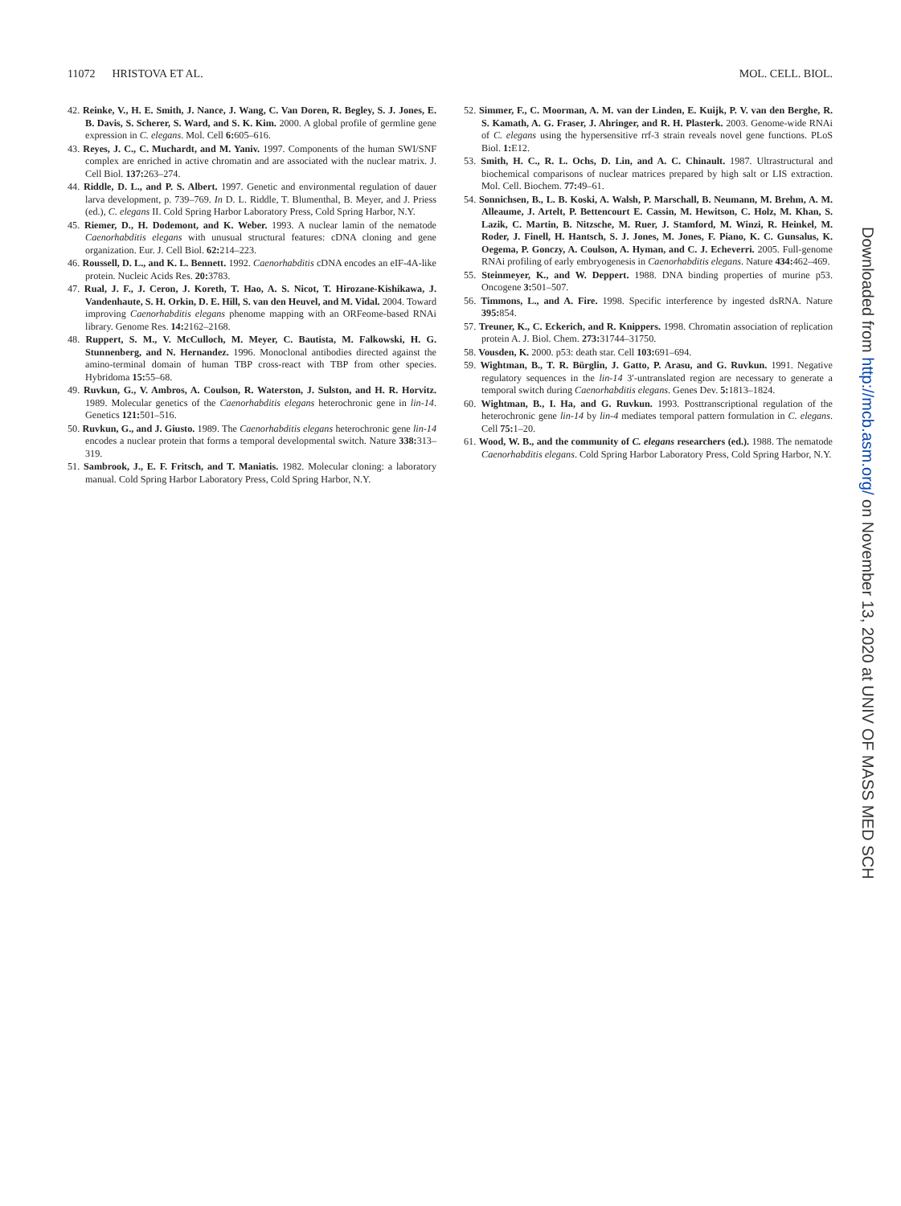11072 HRISTOVA ET AL. MOL. CELL. BIOL.
42. Reinke, V., H. E. Smith, J. Nance, J. Wang, C. Van Doren, R. Begley, S. J. Jones, E. B. Davis, S. Scherer, S. Ward, and S. K. Kim. 2000. A global profile of germline gene expression in C. elegans. Mol. Cell 6: 605–616.
43. Reyes, J. C., C. Muchardt, and M. Yaniv. 1997. Components of the human SWI/SNF complex are enriched in active chromatin and are associated with the nuclear matrix. J. Cell Biol. 137: 263–274.
44. Riddle, D. L., and P. S. Albert. 1997. Genetic and environmental regulation of dauer larva development, p. 739–769. In D. L. Riddle, T. Blumenthal, B. Meyer, and J. Priess (ed.), C. elegans II. Cold Spring Harbor Laboratory Press, Cold Spring Harbor, N.Y.
45. Riemer, D., H. Dodemont, and K. Weber. 1993. A nuclear lamin of the nematode Caenorhabditis elegans with unusual structural features: cDNA cloning and gene organization. Eur. J. Cell Biol. 62: 214–223.
46. Roussell, D. L., and K. L. Bennett. 1992. Caenorhabditis cDNA encodes an eIF-4A-like protein. Nucleic Acids Res. 20: 3783.
47. Rual, J. F., J. Ceron, J. Koreth, T. Hao, A. S. Nicot, T. Hirozane-Kishikawa, J. Vandenhaute, S. H. Orkin, D. E. Hill, S. van den Heuvel, and M. Vidal. 2004. Toward improving Caenorhabditis elegans phenome mapping with an ORFeome-based RNAi library. Genome Res. 14: 2162–2168.
48. Ruppert, S. M., V. McCulloch, M. Meyer, C. Bautista, M. Falkowski, H. G. Stunnenberg, and N. Hernandez. 1996. Monoclonal antibodies directed against the amino-terminal domain of human TBP cross-react with TBP from other species. Hybridoma 15: 55–68.
49. Ruvkun, G., V. Ambros, A. Coulson, R. Waterston, J. Sulston, and H. R. Horvitz. 1989. Molecular genetics of the Caenorhabditis elegans heterochronic gene in lin-14. Genetics 121: 501–516.
50. Ruvkun, G., and J. Giusto. 1989. The Caenorhabditis elegans heterochronic gene lin-14 encodes a nuclear protein that forms a temporal developmental switch. Nature 338: 313–319.
51. Sambrook, J., E. F. Fritsch, and T. Maniatis. 1982. Molecular cloning: a laboratory manual. Cold Spring Harbor Laboratory Press, Cold Spring Harbor, N.Y.
52. Simmer, F., C. Moorman, A. M. van der Linden, E. Kuijk, P. V. van den Berghe, R. S. Kamath, A. G. Fraser, J. Ahringer, and R. H. Plasterk. 2003. Genome-wide RNAi of C. elegans using the hypersensitive rrf-3 strain reveals novel gene functions. PLoS Biol. 1: E12.
53. Smith, H. C., R. L. Ochs, D. Lin, and A. C. Chinault. 1987. Ultrastructural and biochemical comparisons of nuclear matrices prepared by high salt or LIS extraction. Mol. Cell. Biochem. 77: 49–61.
54. Sonnichsen, B., L. B. Koski, A. Walsh, P. Marschall, B. Neumann, M. Brehm, A. M. Alleaume, J. Artelt, P. Bettencourt E. Cassin, M. Hewitson, C. Holz, M. Khan, S. Lazik, C. Martin, B. Nitzsche, M. Ruer, J. Stamford, M. Winzi, R. Heinkel, M. Roder, J. Finell, H. Hantsch, S. J. Jones, M. Jones, F. Piano, K. C. Gunsalus, K. Oegema, P. Gonczy, A. Coulson, A. Hyman, and C. J. Echeverri. 2005. Full-genome RNAi profiling of early embryogenesis in Caenorhabditis elegans. Nature 434: 462–469.
55. Steinmeyer, K., and W. Deppert. 1988. DNA binding properties of murine p53. Oncogene 3: 501–507.
56. Timmons, L., and A. Fire. 1998. Specific interference by ingested dsRNA. Nature 395: 854.
57. Treuner, K., C. Eckerich, and R. Knippers. 1998. Chromatin association of replication protein A. J. Biol. Chem. 273: 31744–31750.
58. Vousden, K. 2000. p53: death star. Cell 103: 691–694.
59. Wightman, B., T. R. Bürglin, J. Gatto, P. Arasu, and G. Ruvkun. 1991. Negative regulatory sequences in the lin-14 3′-untranslated region are necessary to generate a temporal switch during Caenorhabditis elegans. Genes Dev. 5: 1813–1824.
60. Wightman, B., I. Ha, and G. Ruvkun. 1993. Posttranscriptional regulation of the heterochronic gene lin-14 by lin-4 mediates temporal pattern formulation in C. elegans. Cell 75: 1–20.
61. Wood, W. B., and the community of C. elegans researchers (ed.). 1988. The nematode Caenorhabditis elegans. Cold Spring Harbor Laboratory Press, Cold Spring Harbor, N.Y.
Downloaded from http://mcb.asm.org/ on November 13, 2020 at UNIV OF MASS MED SCH